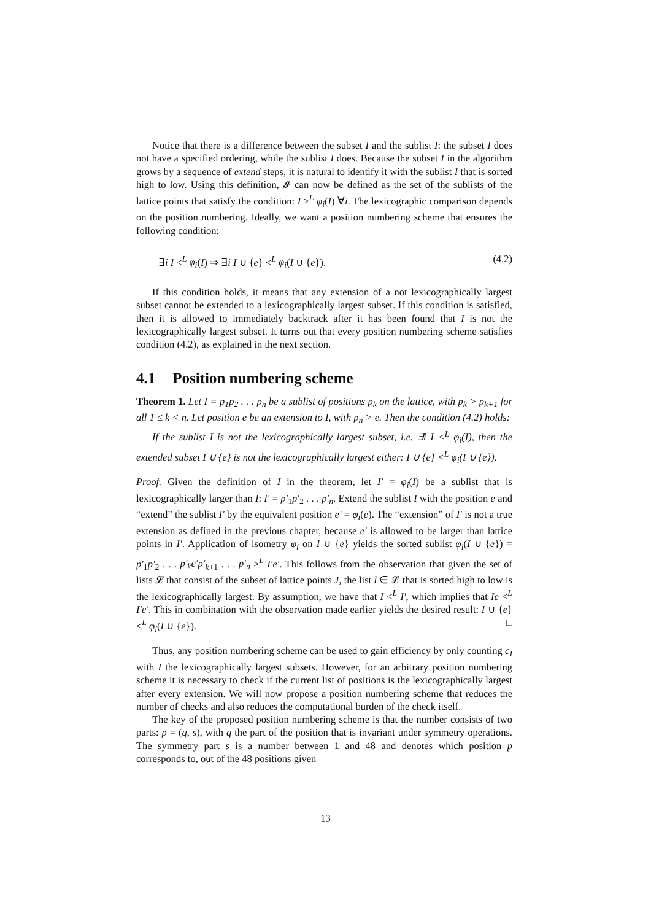Notice that there is a difference between the subset I and the sublist I: the subset I does not have a specified ordering, while the sublist I does. Because the subset I in the algorithm grows by a sequence of extend steps, it is natural to identify it with the sublist I that is sorted high to low. Using this definition, 𝓘 can now be defined as the set of the sublists of the lattice points that satisfy the condition: I ≥<sup>L</sup> φ<sub>i</sub>(I) ∀i. The lexicographic comparison depends on the position numbering. Ideally, we want a position numbering scheme that ensures the following condition:
∃i I <<sup>L</sup> φ<sub>i</sub>(I) ⇒ ∃i I ∪ {e} <<sup>L</sup> φ<sub>i</sub>(I ∪ {e}). (4.2)
If this condition holds, it means that any extension of a not lexicographically largest subset cannot be extended to a lexicographically largest subset. If this condition is satisfied, then it is allowed to immediately backtrack after it has been found that I is not the lexicographically largest subset. It turns out that every position numbering scheme satisfies condition (4.2), as explained in the next section.
4.1 Position numbering scheme
Theorem 1. Let I = p<sub>1</sub>p<sub>2</sub> . . . p<sub>n</sub> be a sublist of positions p<sub>k</sub> on the lattice, with p<sub>k</sub> > p<sub>k+1</sub> for all 1 ≤ k < n. Let position e be an extension to I, with p<sub>n</sub> > e. Then the condition (4.2) holds:
If the sublist I is not the lexicographically largest subset, i.e. ∃i I <<sup>L</sup> φ<sub>i</sub>(I), then the extended subset I ∪ {e} is not the lexicographically largest either: I ∪ {e} <<sup>L</sup> φ<sub>i</sub>(I ∪ {e}).
Proof. Given the definition of I in the theorem, let I′ = φ<sub>i</sub>(I) be a sublist that is lexicographically larger than I: I′ = p′<sub>1</sub>p′<sub>2</sub> . . . p′<sub>n</sub>. Extend the sublist I with the position e and “extend” the sublist I′ by the equivalent position e′ = φ<sub>i</sub>(e). The “extension” of I′ is not a true extension as defined in the previous chapter, because e′ is allowed to be larger than lattice points in I′. Application of isometry φ<sub>i</sub> on I ∪ {e} yields the sorted sublist φ<sub>i</sub>(I ∪ {e}) = p′<sub>1</sub>p′<sub>2</sub> . . . p′<sub>k</sub>e′p′<sub>k+1</sub> . . . p′<sub>n</sub> ≥<sup>L</sup> I′e′. This follows from the observation that given the set of lists 𝓛 that consist of the subset of lattice points J, the list l ∈ 𝓛 that is sorted high to low is the lexicographically largest. By assumption, we have that I <<sup>L</sup> I′, which implies that Ie <<sup>L</sup> I′e′. This in combination with the observation made earlier yields the desired result: I ∪ {e} <<sup>L</sup> φ<sub>i</sub>(I ∪ {e}). □
Thus, any position numbering scheme can be used to gain efficiency by only counting c<sub>I</sub> with I the lexicographically largest subsets. However, for an arbitrary position numbering scheme it is necessary to check if the current list of positions is the lexicographically largest after every extension. We will now propose a position numbering scheme that reduces the number of checks and also reduces the computational burden of the check itself.
The key of the proposed position numbering scheme is that the number consists of two parts: p = (q, s), with q the part of the position that is invariant under symmetry operations. The symmetry part s is a number between 1 and 48 and denotes which position p corresponds to, out of the 48 positions given
13